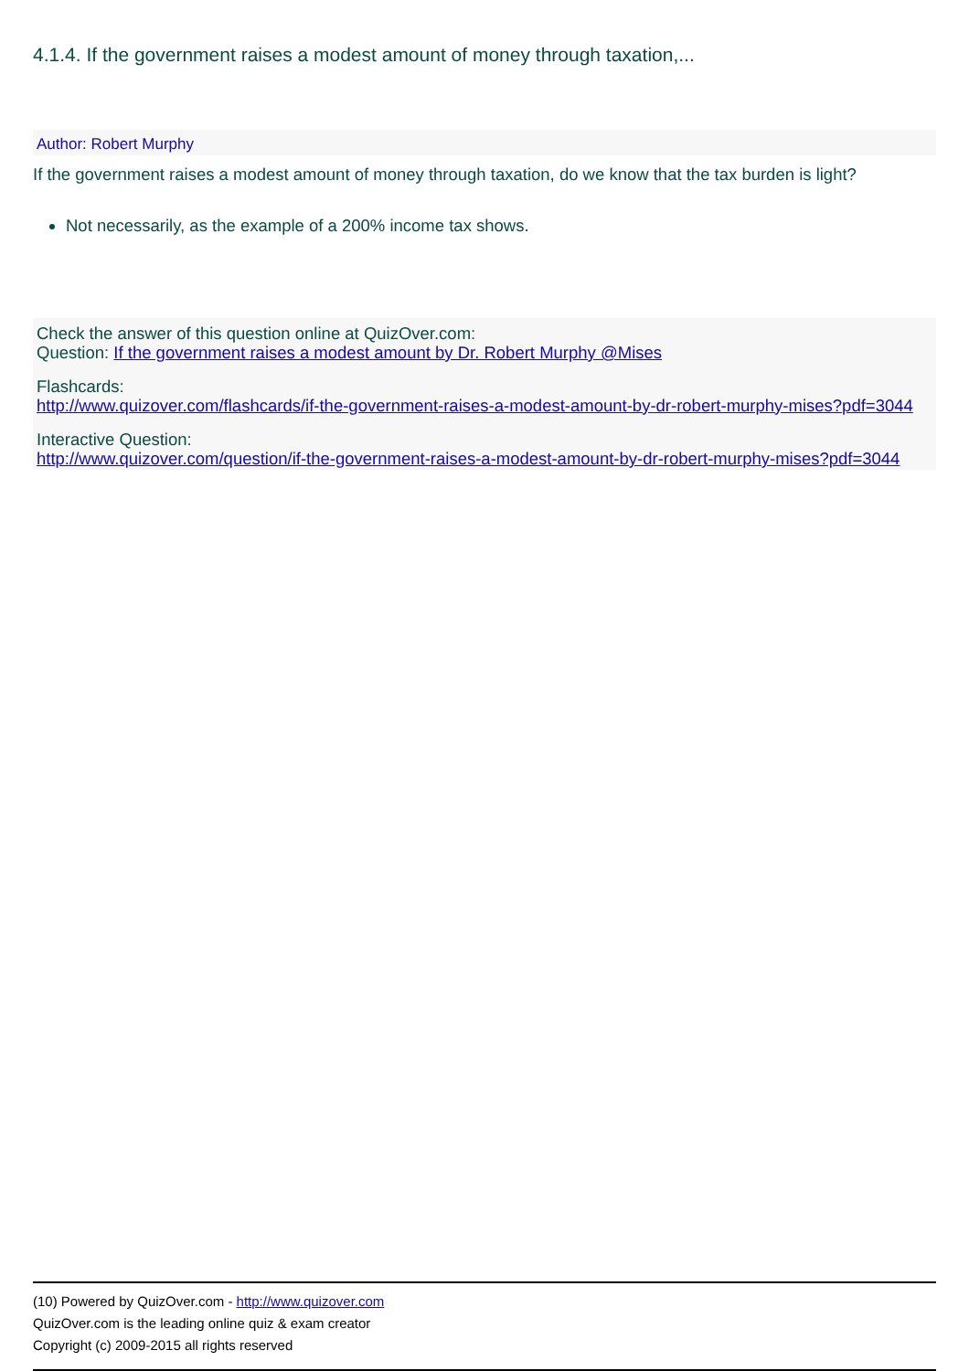4.1.4. If the government raises a modest amount of money through taxation,...
Author: Robert Murphy
If the government raises a modest amount of money through taxation, do we know that the tax burden is light?
Not necessarily, as the example of a 200% income tax shows.
Check the answer of this question online at QuizOver.com:
Question: If the government raises a modest amount by Dr. Robert Murphy @Mises
Flashcards:
http://www.quizover.com/flashcards/if-the-government-raises-a-modest-amount-by-dr-robert-murphy-mises?pdf=3044
Interactive Question:
http://www.quizover.com/question/if-the-government-raises-a-modest-amount-by-dr-robert-murphy-mises?pdf=3044
(10) Powered by QuizOver.com - http://www.quizover.com
QuizOver.com is the leading online quiz & exam creator
Copyright (c) 2009-2015 all rights reserved